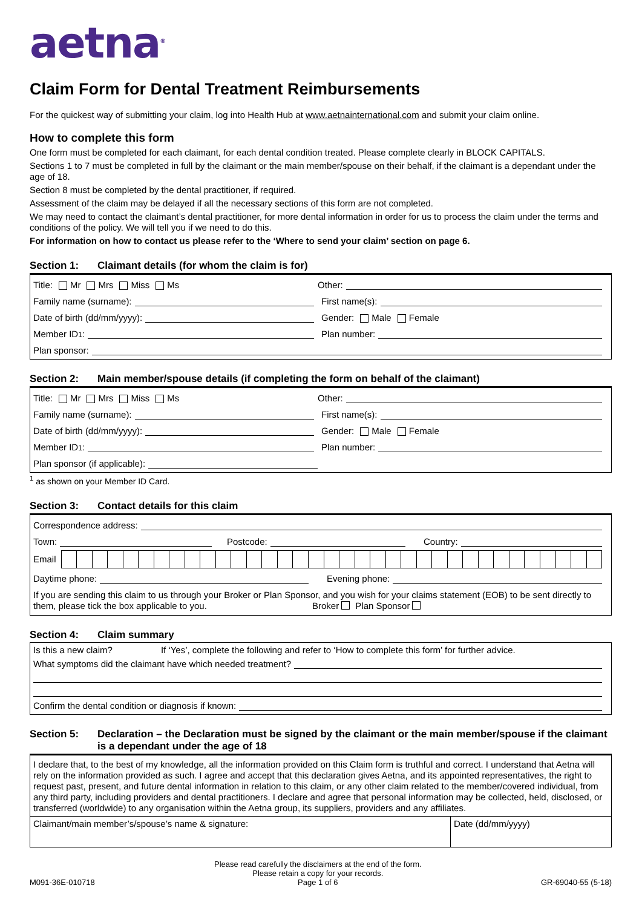aetna<sup>®</sup>
Claim Form for Dental Treatment Reimbursements
For the quickest way of submitting your claim, log into Health Hub at www.aetnainternational.com and submit your claim online.
How to complete this form
One form must be completed for each claimant, for each dental condition treated. Please complete clearly in BLOCK CAPITALS.
Sections 1 to 7 must be completed in full by the claimant or the main member/spouse on their behalf, if the claimant is a dependant under the age of 18.
Section 8 must be completed by the dental practitioner, if required.
Assessment of the claim may be delayed if all the necessary sections of this form are not completed.
We may need to contact the claimant’s dental practitioner, for more dental information in order for us to process the claim under the terms and conditions of the policy. We will tell you if we need to do this.
For information on how to contact us please refer to the ‘Where to send your claim’ section on page 6.
Section 1: Claimant details (for whom the claim is for)
Title: Mr Mrs Miss Ms
Other:
Family name (surname):
First name(s):
Date of birth (dd/mm/yyyy):
Gender: Male Female
Member ID<sup>1</sup>:
Plan number:
Plan sponsor:
Section 2: Main member/spouse details (if completing the form on behalf of the claimant)
Title: Mr Mrs Miss Ms
Other:
Family name (surname):
First name(s):
Date of birth (dd/mm/yyyy):
Gender: Male Female
Member ID<sup>1</sup>:
Plan number:
Plan sponsor (if applicable):
<sup>1</sup> as shown on your Member ID Card.
Section 3: Contact details for this claim
Correspondence address:
Town:
Postcode:
Country:
Email
Daytime phone:
Evening phone:
If you are sending this claim to us through your Broker or Plan Sponsor, and you wish for your claims statement (EOB) to be sent directly to them, please tick the box applicable to you. Broker Plan Sponsor
Section 4: Claim summary
Is this a new claim? If ‘Yes’, complete the following and refer to ‘How to complete this form’ for further advice.
What symptoms did the claimant have which needed treatment?
Confirm the dental condition or diagnosis if known:
Section 5: Declaration – the Declaration must be signed by the claimant or the main member/spouse if the claimant is a dependant under the age of 18
I declare that, to the best of my knowledge, all the information provided on this Claim form is truthful and correct. I understand that Aetna will rely on the information provided as such. I agree and accept that this declaration gives Aetna, and its appointed representatives, the right to request past, present, and future dental information in relation to this claim, or any other claim related to the member/covered individual, from any third party, including providers and dental practitioners. I declare and agree that personal information may be collected, held, disclosed, or transferred (worldwide) to any organisation within the Aetna group, its suppliers, providers and any affiliates.
Claimant/main member’s/spouse’s name & signature:
Date (dd/mm/yyyy)
M091-36E-010718 Please read carefully the disclaimers at the end of the form.
Please retain a copy for your records.
Page 1 of 6 GR-69040-55 (5-18)